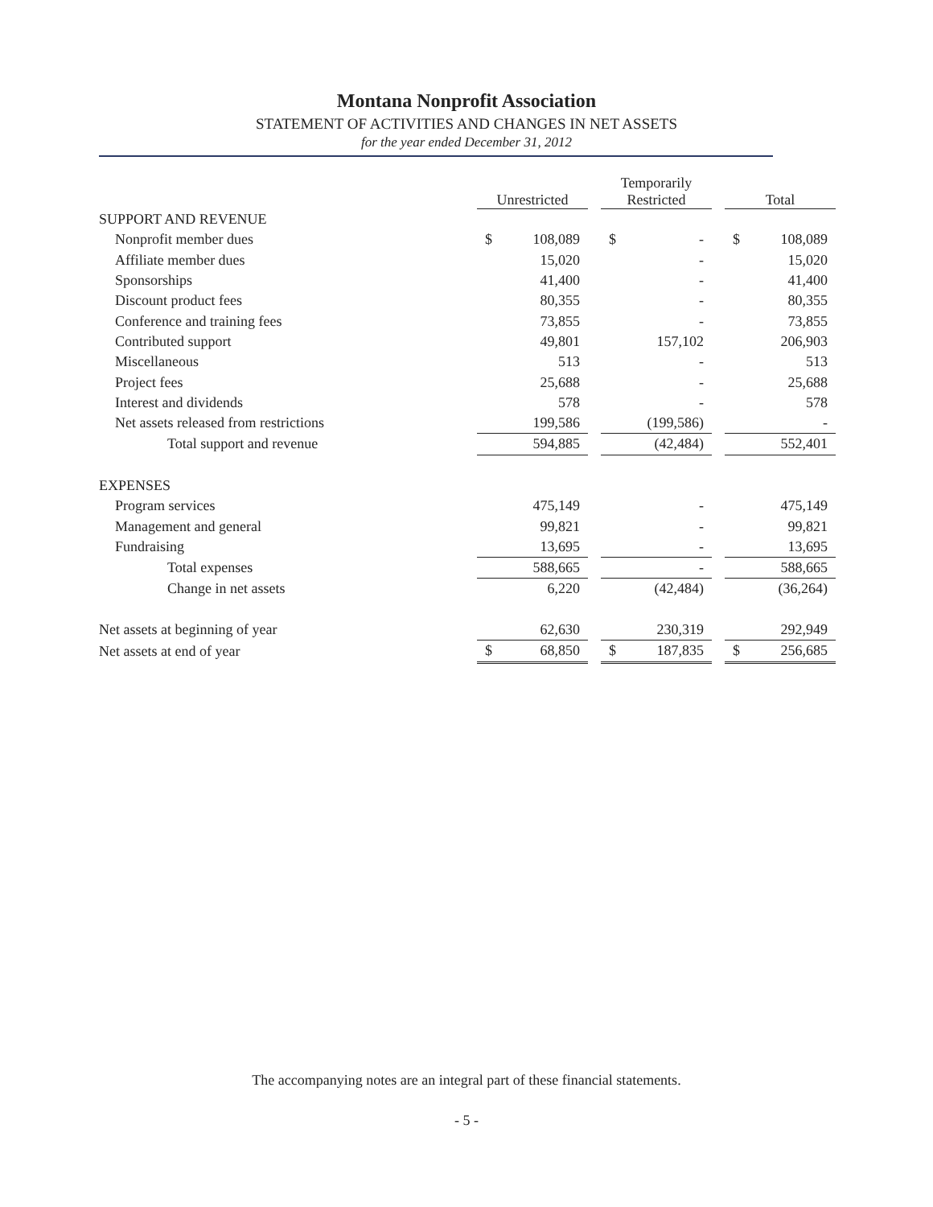Montana Nonprofit Association
STATEMENT OF ACTIVITIES AND CHANGES IN NET ASSETS
for the year ended December 31, 2012
| | Unrestricted | | | Temporarily Restricted | | | Total | |
| SUPPORT AND REVENUE | | | | | | | | |
| Nonprofit member dues | $ | 108,089 | | $ | - | | $ | 108,089 |
| Affiliate member dues | | 15,020 | | | - | | | 15,020 |
| Sponsorships | | 41,400 | | | - | | | 41,400 |
| Discount product fees | | 80,355 | | | - | | | 80,355 |
| Conference and training fees | | 73,855 | | | - | | | 73,855 |
| Contributed support | | 49,801 | | | 157,102 | | | 206,903 |
| Miscellaneous | | 513 | | | - | | | 513 |
| Project fees | | 25,688 | | | - | | | 25,688 |
| Interest and dividends | | 578 | | | - | | | 578 |
| Net assets released from restrictions | | 199,586 | | | (199,586) | | | - |
| Total support and revenue | | 594,885 | | | (42,484) | | | 552,401 |
| EXPENSES | | | | | | | | |
| Program services | | 475,149 | | | - | | | 475,149 |
| Management and general | | 99,821 | | | - | | | 99,821 |
| Fundraising | | 13,695 | | | - | | | 13,695 |
| Total expenses | | 588,665 | | | - | | | 588,665 |
| Change in net assets | | 6,220 | | | (42,484) | | | (36,264) |
| Net assets at beginning of year | | 62,630 | | | 230,319 | | | 292,949 |
| Net assets at end of year | $ | 68,850 | | $ | 187,835 | | $ | 256,685 |
The accompanying notes are an integral part of these financial statements.
- 5 -